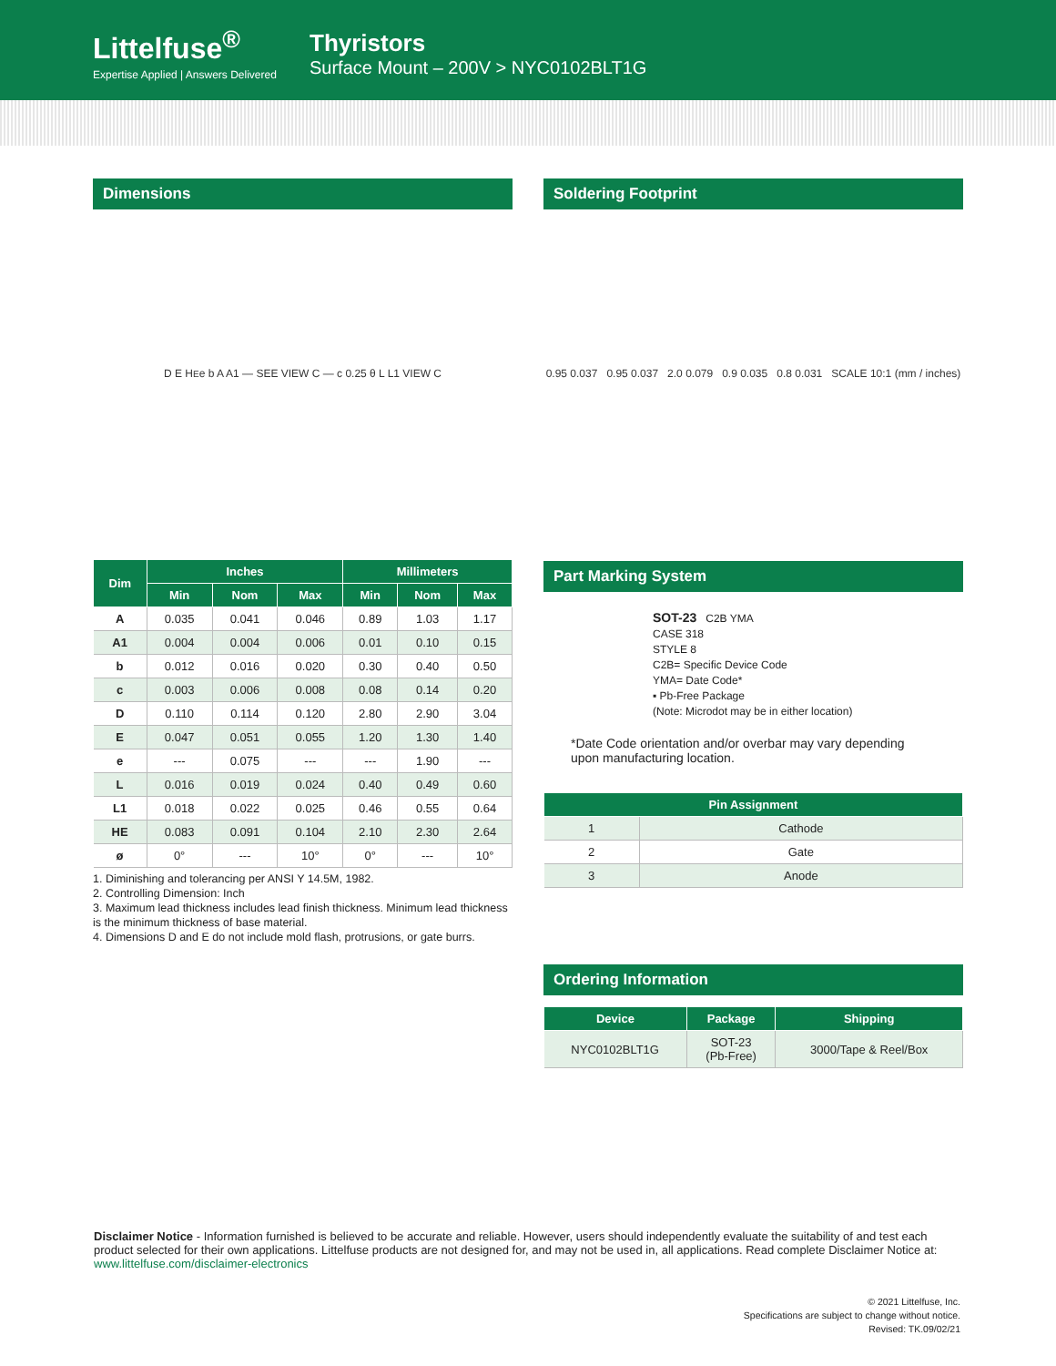Littelfuse<sup>®</sup>
Expertise Applied | Answers Delivered
Thyristors
Surface Mount – 200V > NYC0102BLT1G
Dimensions
D E H<sub>E</sub> e b A A1 — SEE VIEW C — c 0.25 θ L L1 VIEW C
| Dim | Inches | | | Millimeters | | |
| --- | --- | --- | --- | --- | --- | --- |
| | Min | Nom | Max | Min | Nom | Max |
| A | 0.035 | 0.041 | 0.046 | 0.89 | 1.03 | 1.17 |
| A1 | 0.004 | 0.004 | 0.006 | 0.01 | 0.10 | 0.15 |
| b | 0.012 | 0.016 | 0.020 | 0.30 | 0.40 | 0.50 |
| c | 0.003 | 0.006 | 0.008 | 0.08 | 0.14 | 0.20 |
| D | 0.110 | 0.114 | 0.120 | 2.80 | 2.90 | 3.04 |
| E | 0.047 | 0.051 | 0.055 | 1.20 | 1.30 | 1.40 |
| e | --- | 0.075 | --- | --- | 1.90 | --- |
| L | 0.016 | 0.019 | 0.024 | 0.40 | 0.49 | 0.60 |
| L1 | 0.018 | 0.022 | 0.025 | 0.46 | 0.55 | 0.64 |
| HE | 0.083 | 0.091 | 0.104 | 2.10 | 2.30 | 2.64 |
| ø | 0° | --- | 10° | 0° | --- | 10° |
1. Diminishing and tolerancing per ANSI Y 14.5M, 1982.
2. Controlling Dimension: Inch
3. Maximum lead thickness includes lead finish thickness. Minimum lead thickness is the minimum thickness of base material.
4. Dimensions D and E do not include mold flash, protrusions, or gate burrs.
Soldering Footprint
0.95 0.037 0.95 0.037 2.0 0.079 0.9 0.035 0.8 0.031 SCALE 10:1 (mm / inches)
Part Marking System
SOT-23 C2B YMA
CASE 318
STYLE 8
C2B= Specific Device Code
YMA= Date Code*
▪ Pb-Free Package
(Note: Microdot may be in either location)
*Date Code orientation and/or overbar may vary depending upon manufacturing location.
| Pin Assignment | |
| --- | --- |
| 1 | Cathode |
| 2 | Gate |
| 3 | Anode |
Ordering Information
| Device | Package | Shipping |
| --- | --- | --- |
| NYC0102BLT1G | SOT-23 (Pb-Free) | 3000/Tape & Reel/Box |
Disclaimer Notice - Information furnished is believed to be accurate and reliable. However, users should independently evaluate the suitability of and test each product selected for their own applications. Littelfuse products are not designed for, and may not be used in, all applications. Read complete Disclaimer Notice at: www.littelfuse.com/disclaimer-electronics
© 2021 Littelfuse, Inc.
Specifications are subject to change without notice.
Revised: TK.09/02/21